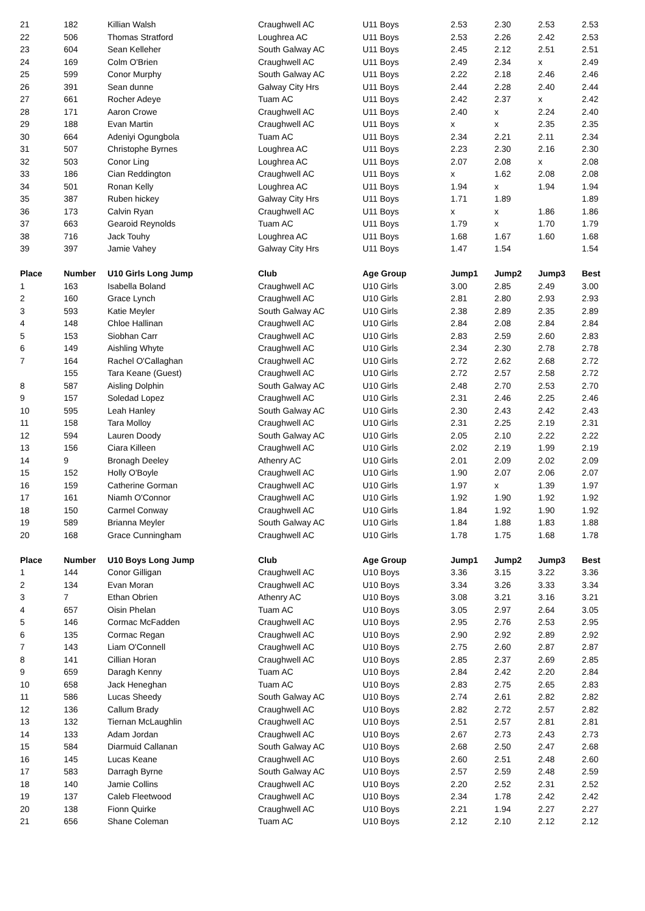| 21 | 182 | Killian Walsh | Craughwell AC | U11 Boys | 2.53 | 2.30 | 2.53 | 2.53 |
| 22 | 506 | Thomas Stratford | Loughrea AC | U11 Boys | 2.53 | 2.26 | 2.42 | 2.53 |
| 23 | 604 | Sean Kelleher | South Galway AC | U11 Boys | 2.45 | 2.12 | 2.51 | 2.51 |
| 24 | 169 | Colm O'Brien | Craughwell AC | U11 Boys | 2.49 | 2.34 | x | 2.49 |
| 25 | 599 | Conor Murphy | South Galway AC | U11 Boys | 2.22 | 2.18 | 2.46 | 2.46 |
| 26 | 391 | Sean dunne | Galway City Hrs | U11 Boys | 2.44 | 2.28 | 2.40 | 2.44 |
| 27 | 661 | Rocher Adeye | Tuam AC | U11 Boys | 2.42 | 2.37 | x | 2.42 |
| 28 | 171 | Aaron Crowe | Craughwell AC | U11 Boys | 2.40 | x | 2.24 | 2.40 |
| 29 | 188 | Evan Martin | Craughwell AC | U11 Boys | x | x | 2.35 | 2.35 |
| 30 | 664 | Adeniyi Ogungbola | Tuam AC | U11 Boys | 2.34 | 2.21 | 2.11 | 2.34 |
| 31 | 507 | Christophe Byrnes | Loughrea AC | U11 Boys | 2.23 | 2.30 | 2.16 | 2.30 |
| 32 | 503 | Conor Ling | Loughrea AC | U11 Boys | 2.07 | 2.08 | x | 2.08 |
| 33 | 186 | Cian Reddington | Craughwell AC | U11 Boys | x | 1.62 | 2.08 | 2.08 |
| 34 | 501 | Ronan Kelly | Loughrea AC | U11 Boys | 1.94 | x | 1.94 | 1.94 |
| 35 | 387 | Ruben hickey | Galway City Hrs | U11 Boys | 1.71 | 1.89 | | 1.89 |
| 36 | 173 | Calvin Ryan | Craughwell AC | U11 Boys | x | x | 1.86 | 1.86 |
| 37 | 663 | Gearoid Reynolds | Tuam AC | U11 Boys | 1.79 | x | 1.70 | 1.79 |
| 38 | 716 | Jack Touhy | Loughrea AC | U11 Boys | 1.68 | 1.67 | 1.60 | 1.68 |
| 39 | 397 | Jamie Vahey | Galway City Hrs | U11 Boys | 1.47 | 1.54 | | 1.54 |
| Place | Number | U10 Girls Long Jump | Club | Age Group | Jump1 | Jump2 | Jump3 | Best |
| 1 | 163 | Isabella Boland | Craughwell AC | U10 Girls | 3.00 | 2.85 | 2.49 | 3.00 |
| 2 | 160 | Grace Lynch | Craughwell AC | U10 Girls | 2.81 | 2.80 | 2.93 | 2.93 |
| 3 | 593 | Katie Meyler | South Galway AC | U10 Girls | 2.38 | 2.89 | 2.35 | 2.89 |
| 4 | 148 | Chloe Hallinan | Craughwell AC | U10 Girls | 2.84 | 2.08 | 2.84 | 2.84 |
| 5 | 153 | Siobhan Carr | Craughwell AC | U10 Girls | 2.83 | 2.59 | 2.60 | 2.83 |
| 6 | 149 | Aishling Whyte | Craughwell AC | U10 Girls | 2.34 | 2.30 | 2.78 | 2.78 |
| 7 | 164 | Rachel O'Callaghan | Craughwell AC | U10 Girls | 2.72 | 2.62 | 2.68 | 2.72 |
| | 155 | Tara Keane (Guest) | Craughwell AC | U10 Girls | 2.72 | 2.57 | 2.58 | 2.72 |
| 8 | 587 | Aisling Dolphin | South Galway AC | U10 Girls | 2.48 | 2.70 | 2.53 | 2.70 |
| 9 | 157 | Soledad Lopez | Craughwell AC | U10 Girls | 2.31 | 2.46 | 2.25 | 2.46 |
| 10 | 595 | Leah Hanley | South Galway AC | U10 Girls | 2.30 | 2.43 | 2.42 | 2.43 |
| 11 | 158 | Tara Molloy | Craughwell AC | U10 Girls | 2.31 | 2.25 | 2.19 | 2.31 |
| 12 | 594 | Lauren Doody | South Galway AC | U10 Girls | 2.05 | 2.10 | 2.22 | 2.22 |
| 13 | 156 | Ciara Killeen | Craughwell AC | U10 Girls | 2.02 | 2.19 | 1.99 | 2.19 |
| 14 | 9 | Bronagh Deeley | Athenry AC | U10 Girls | 2.01 | 2.09 | 2.02 | 2.09 |
| 15 | 152 | Holly O'Boyle | Craughwell AC | U10 Girls | 1.90 | 2.07 | 2.06 | 2.07 |
| 16 | 159 | Catherine Gorman | Craughwell AC | U10 Girls | 1.97 | x | 1.39 | 1.97 |
| 17 | 161 | Niamh O'Connor | Craughwell AC | U10 Girls | 1.92 | 1.90 | 1.92 | 1.92 |
| 18 | 150 | Carmel Conway | Craughwell AC | U10 Girls | 1.84 | 1.92 | 1.90 | 1.92 |
| 19 | 589 | Brianna Meyler | South Galway AC | U10 Girls | 1.84 | 1.88 | 1.83 | 1.88 |
| 20 | 168 | Grace Cunningham | Craughwell AC | U10 Girls | 1.78 | 1.75 | 1.68 | 1.78 |
| Place | Number | U10 Boys Long Jump | Club | Age Group | Jump1 | Jump2 | Jump3 | Best |
| 1 | 144 | Conor Gilligan | Craughwell AC | U10 Boys | 3.36 | 3.15 | 3.22 | 3.36 |
| 2 | 134 | Evan Moran | Craughwell AC | U10 Boys | 3.34 | 3.26 | 3.33 | 3.34 |
| 3 | 7 | Ethan Obrien | Athenry AC | U10 Boys | 3.08 | 3.21 | 3.16 | 3.21 |
| 4 | 657 | Oisin Phelan | Tuam AC | U10 Boys | 3.05 | 2.97 | 2.64 | 3.05 |
| 5 | 146 | Cormac McFadden | Craughwell AC | U10 Boys | 2.95 | 2.76 | 2.53 | 2.95 |
| 6 | 135 | Cormac Regan | Craughwell AC | U10 Boys | 2.90 | 2.92 | 2.89 | 2.92 |
| 7 | 143 | Liam O'Connell | Craughwell AC | U10 Boys | 2.75 | 2.60 | 2.87 | 2.87 |
| 8 | 141 | Cillian Horan | Craughwell AC | U10 Boys | 2.85 | 2.37 | 2.69 | 2.85 |
| 9 | 659 | Daragh Kenny | Tuam AC | U10 Boys | 2.84 | 2.42 | 2.20 | 2.84 |
| 10 | 658 | Jack Heneghan | Tuam AC | U10 Boys | 2.83 | 2.75 | 2.65 | 2.83 |
| 11 | 586 | Lucas Sheedy | South Galway AC | U10 Boys | 2.74 | 2.61 | 2.82 | 2.82 |
| 12 | 136 | Callum Brady | Craughwell AC | U10 Boys | 2.82 | 2.72 | 2.57 | 2.82 |
| 13 | 132 | Tiernan McLaughlin | Craughwell AC | U10 Boys | 2.51 | 2.57 | 2.81 | 2.81 |
| 14 | 133 | Adam Jordan | Craughwell AC | U10 Boys | 2.67 | 2.73 | 2.43 | 2.73 |
| 15 | 584 | Diarmuid Callanan | South Galway AC | U10 Boys | 2.68 | 2.50 | 2.47 | 2.68 |
| 16 | 145 | Lucas Keane | Craughwell AC | U10 Boys | 2.60 | 2.51 | 2.48 | 2.60 |
| 17 | 583 | Darragh Byrne | South Galway AC | U10 Boys | 2.57 | 2.59 | 2.48 | 2.59 |
| 18 | 140 | Jamie Collins | Craughwell AC | U10 Boys | 2.20 | 2.52 | 2.31 | 2.52 |
| 19 | 137 | Caleb Fleetwood | Craughwell AC | U10 Boys | 2.34 | 1.78 | 2.42 | 2.42 |
| 20 | 138 | Fionn Quirke | Craughwell AC | U10 Boys | 2.21 | 1.94 | 2.27 | 2.27 |
| 21 | 656 | Shane Coleman | Tuam AC | U10 Boys | 2.12 | 2.10 | 2.12 | 2.12 |